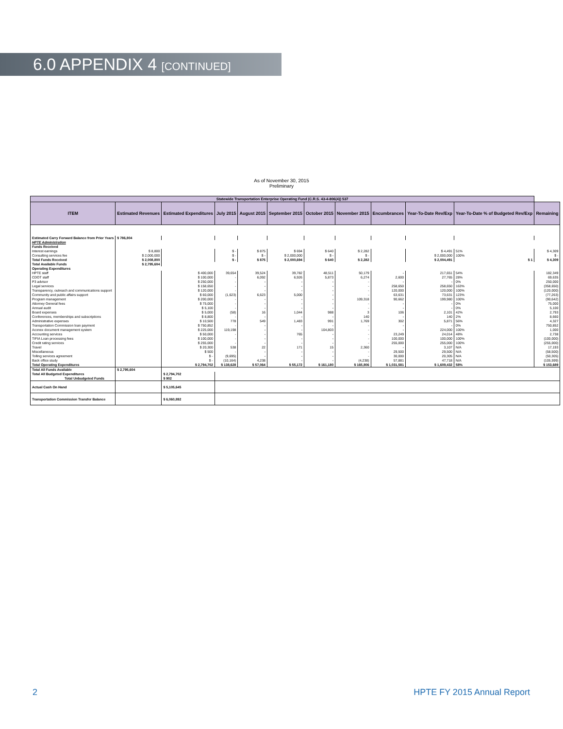6.0 APPENDIX 4 [CONTINUED]
As of November 30, 2015
Preliminary
| Statewide Transportation Enterprise Operating Fund (C.R.S. 43-4-806(4)) 537 | | | | | | | | | | | |
| ITEM | Estimated Revenues | Estimated Expenditures | July 2015 | August 2015 | September 2015 | October 2015 | November 2015 | Encumbrances | Year-To-Date Rev/Exp | Year-To-Date % of Budgeted Rev/Exp | Remaining |
| Estimated Carry Forward Balance from Prior Years | $ 786,804 | | | | | | | | | | |
| HPTE Administration | | | | | | | | | | | |
| Funds Received | | | | | | | | | | | |
| Interest earnings | $ 8,800 | | $ - | $ 875 | $ 694 | $ 640 | $ 2,282 | | $ 4,491 | 51% | $ 4,309 |
| Consulting services fee | $ 2,000,000 | | $ - | $ - | $ 2,000,000 | $ - | $ - | | $ 2,000,000 | 100% | $ - |
| Total Funds Received | $ 2,008,800 | | $ - | $ 875 | $ 2,000,694 | $ 640 | $ 2,282 | | $ 2,004,491 | $ 1 | $ 4,309 |
| Total Available Funds | $ 2,795,604 | | | | | | | | | | |
| Operating Expenditures | | | | | | | | | | | |
| HPTE staff | | $ 400,000 | 39,654 | 39,524 | 39,782 | 48,511 | 50,179 | - | 217,651 | 54% | 182,349 |
| CDOT staff | | $ 100,000 | - | 6,092 | 6,926 | 5,873 | 6,274 | 2,600 | 27,765 | 28% | 69,635 |
| P3 advisor | | $ 250,000 | - | - | - | - | - | - | - | 0% | 250,000 |
| Legal services | | $ 158,650 | - | - | - | - | - | 258,650 | 258,650 | 163% | (358,650) |
| Transparency, outreach and communications support | | $ 120,000 | - | - | - | - | - | 120,000 | 120,000 | 100% | (120,000) |
| Community and public affairs support | | $ 60,000 | (1,623) | 6,623 | 5,000 | - | - | 63,631 | 73,631 | 123% | (77,263) |
| Program management | | $ 200,000 | - | - | - | - | 109,318 | 90,662 | 199,980 | 100% | (90,642) |
| Attorney General fees | | $ 75,000 | - | - | - | - | - | - | - | 0% | 75,000 |
| Annual audit | | $ 5,100 | - | - | - | - | - | - | - | 0% | 5,100 |
| Board expenses | | $ 5,000 | (58) | 16 | 1,044 | 988 | 3 | 106 | 2,101 | 42% | 2,793 |
| Conferences, memberships and subscriptions | | $ 8,800 | - | - | - | - | 140 | - | 140 | 2% | 8,660 |
| Administrative expenses | | $ 10,500 | 778 | 549 | 1,483 | 991 | 1,769 | 302 | 5,871 | 56% | 4,327 |
| Transportation Commission loan payment | | $ 750,852 | - | - | - | - | - | - | - | 0% | 750,852 |
| Aconex document management system | | $ 225,000 | 119,198 | - | - | 104,803 | - | - | 224,000 | 100% | 1,000 |
| Accounting services | | $ 50,000 | - | - | 765 | - | - | 23,249 | 24,014 | 48% | 2,738 |
| TIFIA Loan processing fees | | $ 100,000 | - | - | - | - | - | 100,000 | 100,000 | 100% | (100,000) |
| Credit rating services | | $ 255,000 | - | - | - | - | - | 255,000 | 255,000 | 100% | (255,000) |
| Travel | | $ 20,300 | 538 | 22 | 171 | 15 | 2,360 | - | 3,107 | N/A | 17,193 |
| Miscellaneous | | $ 500 | - | - | - | - | - | 29,500 | 29,500 | N/A | (58,500) |
| Tolling services agreement | | $ - | (9,695) | - | - | - | - | 30,000 | 20,305 | N/A | (50,305) |
| Back office study | | $ - | (10,164) | 4,238 | - | - | (4,238) | 57,881 | 47,718 | N/A | (105,599) |
| Total Operating Expenditures | | $ 2,794,702 | $ 138,628 | $ 57,064 | $ 55,172 | $ 161,180 | $ 165,806 | $ 1,031,581 | $ 1,609,432 | 58% | $ 153,689 |
| Total All Funds Available | $ 2,795,604 | | | | | | | | | | |
| Total All Budgeted Expenditures | | $ 2,794,702 | | | | | | | | | |
| Total Unbudgeted Funds | | $ 902 | | | | | | | | | |
| Actual Cash On Hand | | $ 5,105,645 | | | | | | | | | |
| Transportation Commission Transfer Balance | | $ 6,060,892 | | | | | | | | | |
2 HPTE FY 2015 Annual Report